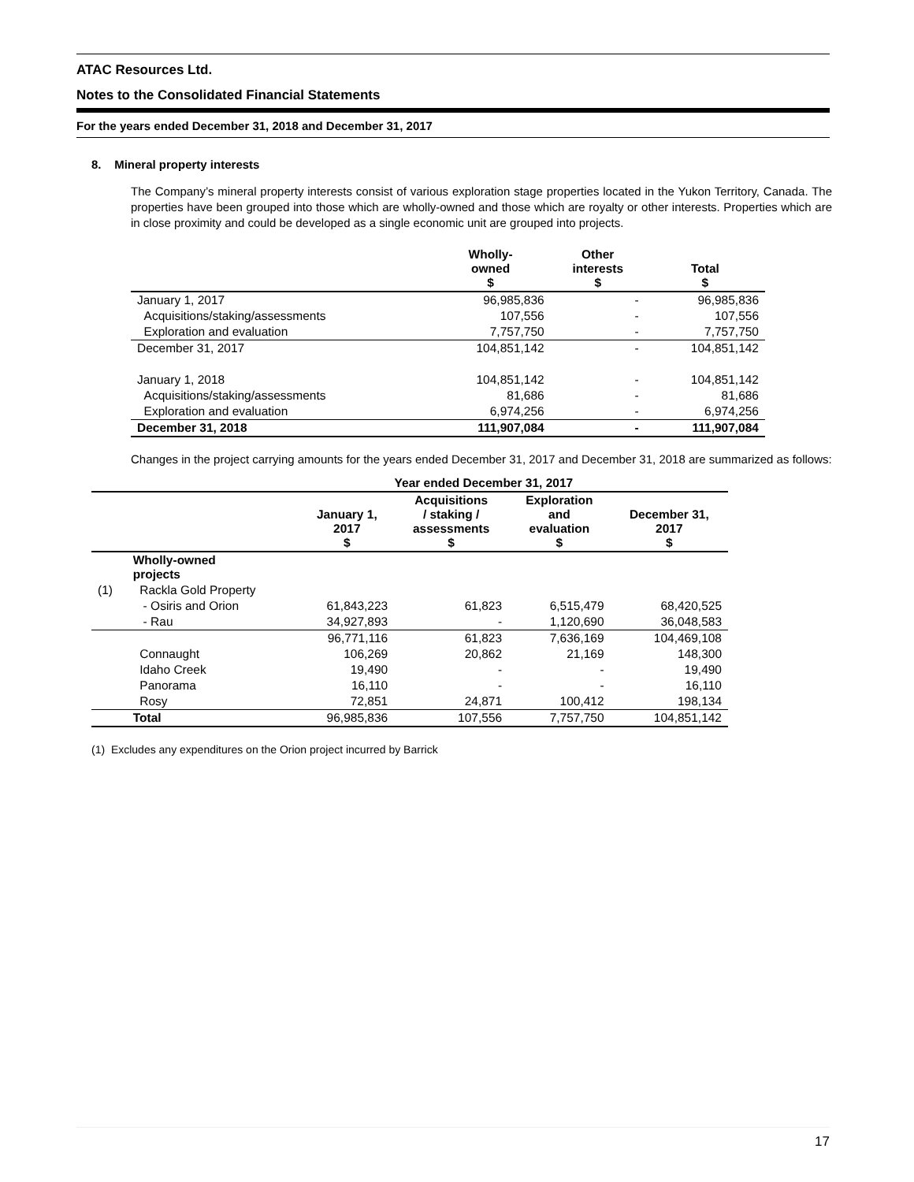ATAC Resources Ltd.
Notes to the Consolidated Financial Statements
For the years ended December 31, 2018 and December 31, 2017
8. Mineral property interests
The Company’s mineral property interests consist of various exploration stage properties located in the Yukon Territory, Canada. The properties have been grouped into those which are wholly-owned and those which are royalty or other interests. Properties which are in close proximity and could be developed as a single economic unit are grouped into projects.
| | Wholly- owned $ | Other interests $ | Total $ |
| --- | --- | --- | --- |
| January 1, 2017 | 96,985,836 | - | 96,985,836 |
| Acquisitions/staking/assessments | 107,556 | - | 107,556 |
| Exploration and evaluation | 7,757,750 | - | 7,757,750 |
| December 31, 2017 | 104,851,142 | - | 104,851,142 |
| January 1, 2018 | 104,851,142 | - | 104,851,142 |
| Acquisitions/staking/assessments | 81,686 | - | 81,686 |
| Exploration and evaluation | 6,974,256 | - | 6,974,256 |
| December 31, 2018 | 111,907,084 | - | 111,907,084 |
Changes in the project carrying amounts for the years ended December 31, 2017 and December 31, 2018 are summarized as follows:
| | | Year ended December 31, 2017 | | | |
| --- | --- | --- | --- | --- | --- |
| | | January 1, 2017 $ | Acquisitions / staking / assessments $ | Exploration and evaluation $ | December 31, 2017 $ |
| | Wholly-owned projects | | | | |
| (1) | Rackla Gold Property | | | | |
| | - Osiris and Orion | 61,843,223 | 61,823 | 6,515,479 | 68,420,525 |
| | - Rau | 34,927,893 | - | 1,120,690 | 36,048,583 |
| | | 96,771,116 | 61,823 | 7,636,169 | 104,469,108 |
| | Connaught | 106,269 | 20,862 | 21,169 | 148,300 |
| | Idaho Creek | 19,490 | - | - | 19,490 |
| | Panorama | 16,110 | - | - | 16,110 |
| | Rosy | 72,851 | 24,871 | 100,412 | 198,134 |
| | Total | 96,985,836 | 107,556 | 7,757,750 | 104,851,142 |
(1) Excludes any expenditures on the Orion project incurred by Barrick
17